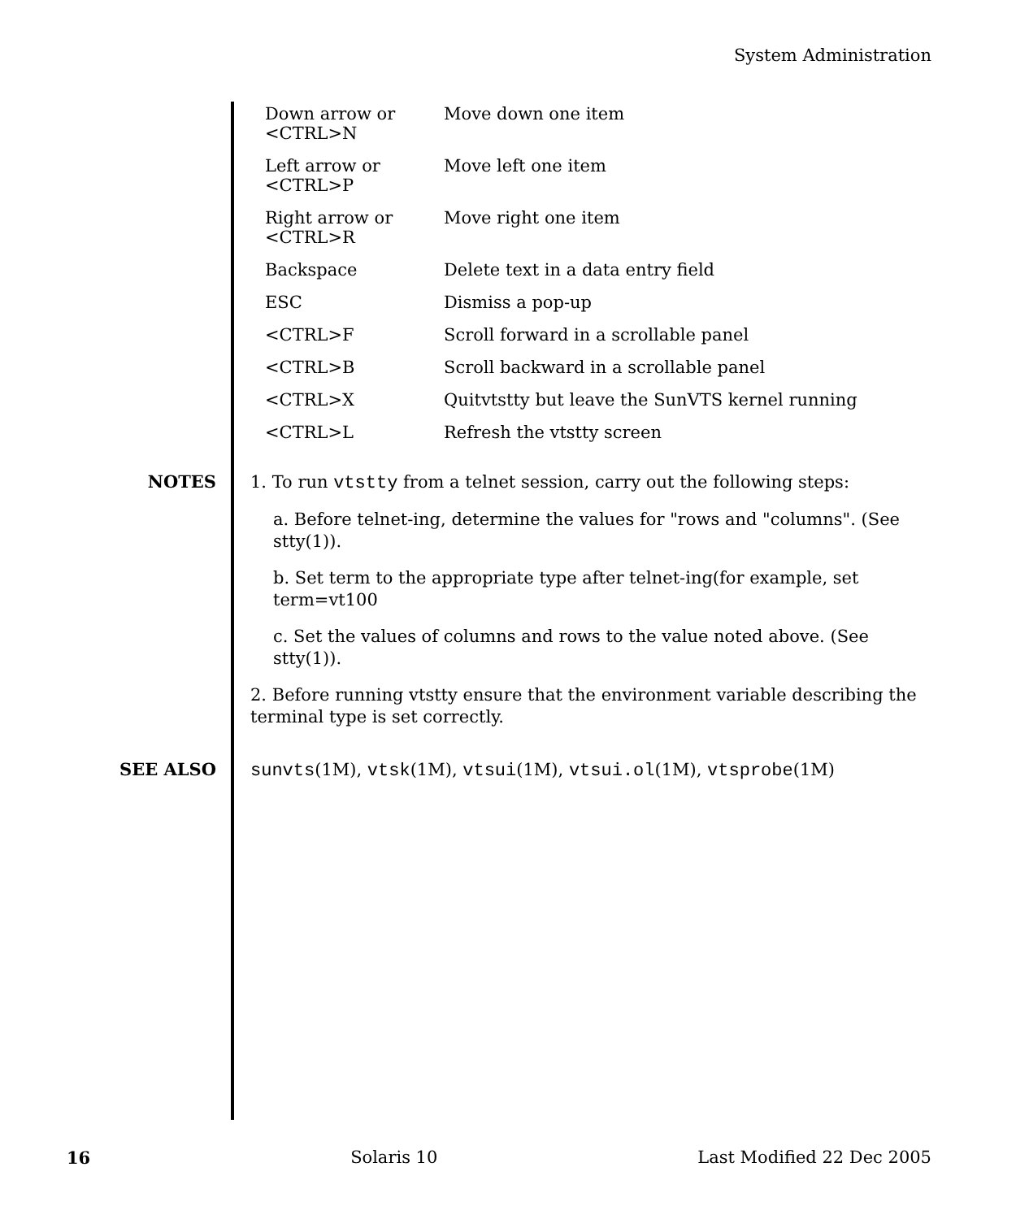System Administration
| Down arrow or <CTRL>N | Move down one item |
| Left arrow or <CTRL>P | Move left one item |
| Right arrow or <CTRL>R | Move right one item |
| Backspace | Delete text in a data entry field |
| ESC | Dismiss a pop-up |
| <CTRL>F | Scroll forward in a scrollable panel |
| <CTRL>B | Scroll backward in a scrollable panel |
| <CTRL>X | Quitvtstty but leave the SunVTS kernel running |
| <CTRL>L | Refresh the vtstty screen |
NOTES
1. To run vtstty from a telnet session, carry out the following steps:
a. Before telnet-ing, determine the values for "rows and "columns". (See stty(1)).
b. Set term to the appropriate type after telnet-ing(for example, set term=vt100
c. Set the values of columns and rows to the value noted above. (See stty(1)).
2. Before running vtstty ensure that the environment variable describing the terminal type is set correctly.
SEE ALSO
sunvts(1M), vtsk(1M), vtsui(1M), vtsui.ol(1M), vtsprobe(1M)
16 Solaris 10 Last Modified 22 Dec 2005